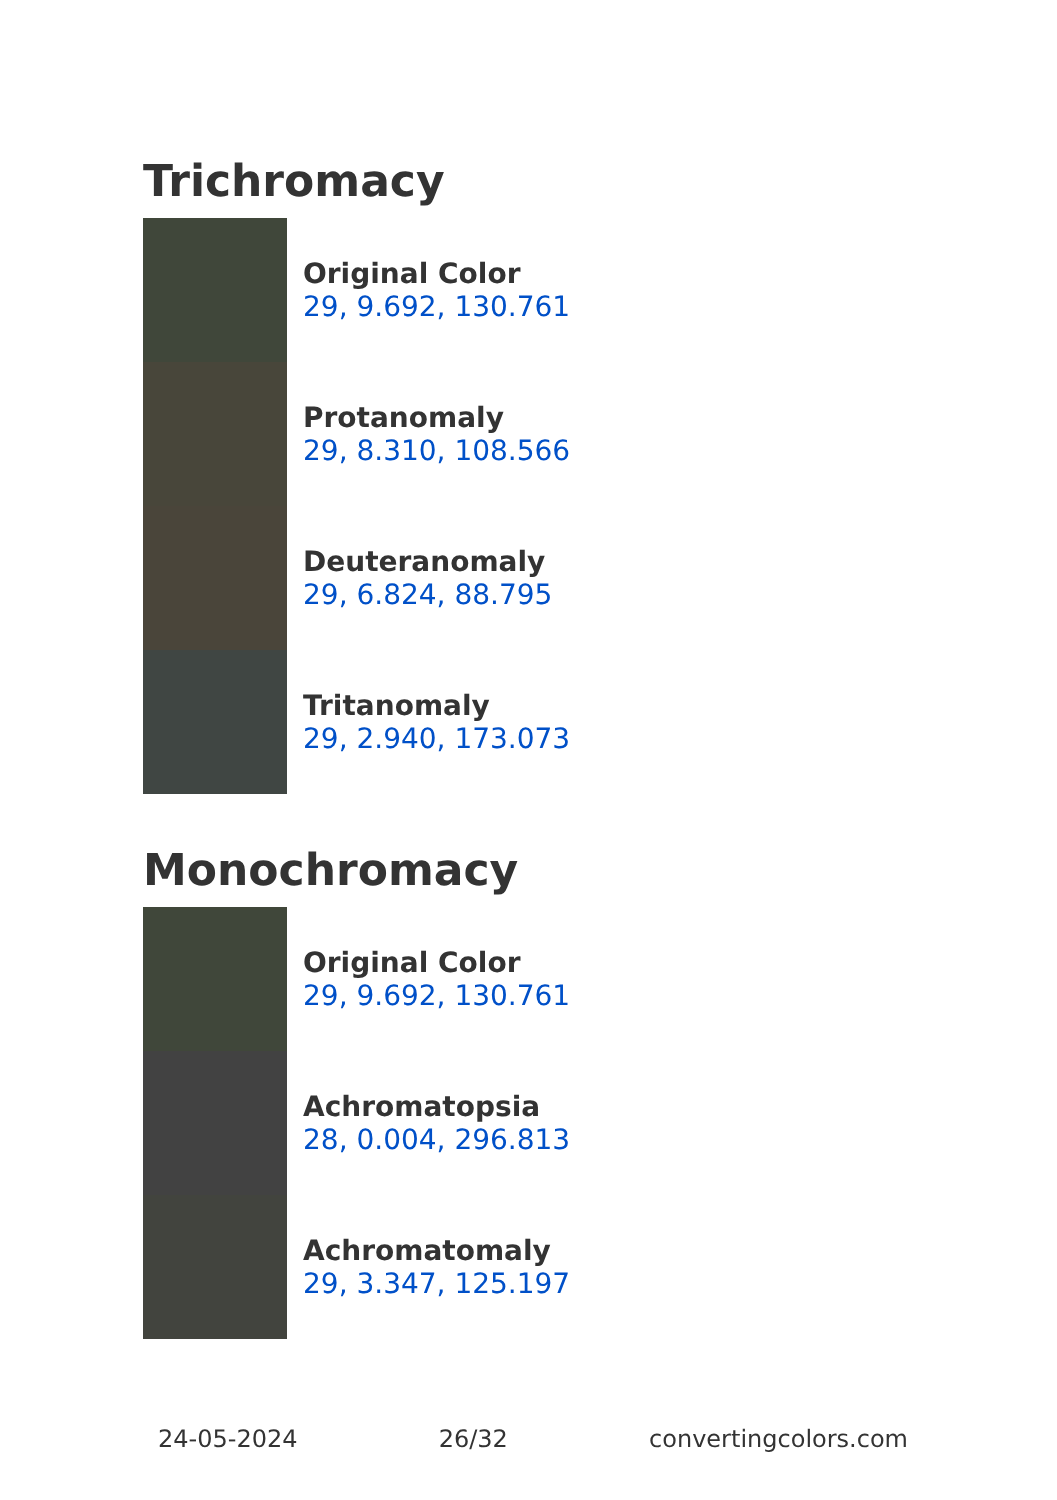Trichromacy
Original Color
29, 9.692, 130.761
Protanomaly
29, 8.310, 108.566
Deuteranomaly
29, 6.824, 88.795
Tritanomaly
29, 2.940, 173.073
Monochromacy
Original Color
29, 9.692, 130.761
Achromatopsia
28, 0.004, 296.813
Achromatomaly
29, 3.347, 125.197
24-05-2024 26/32 convertingcolors.com